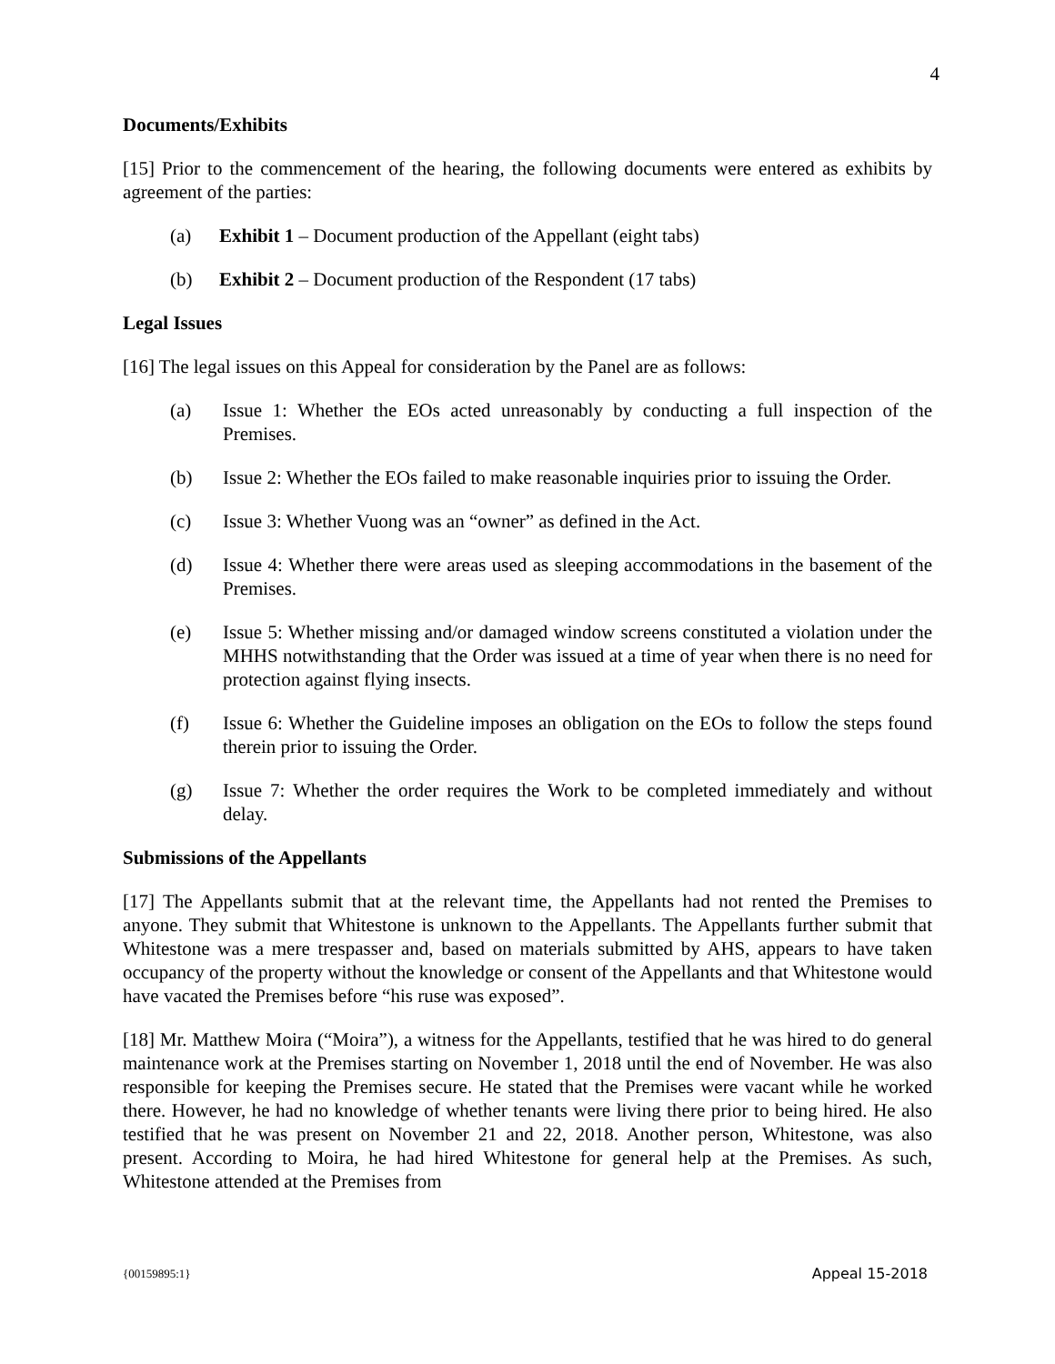4
Documents/Exhibits
[15] Prior to the commencement of the hearing, the following documents were entered as exhibits by agreement of the parties:
(a) Exhibit 1 – Document production of the Appellant (eight tabs)
(b) Exhibit 2 – Document production of the Respondent (17 tabs)
Legal Issues
[16] The legal issues on this Appeal for consideration by the Panel are as follows:
(a) Issue 1: Whether the EOs acted unreasonably by conducting a full inspection of the Premises.
(b) Issue 2: Whether the EOs failed to make reasonable inquiries prior to issuing the Order.
(c) Issue 3: Whether Vuong was an “owner” as defined in the Act.
(d) Issue 4: Whether there were areas used as sleeping accommodations in the basement of the Premises.
(e) Issue 5: Whether missing and/or damaged window screens constituted a violation under the MHHS notwithstanding that the Order was issued at a time of year when there is no need for protection against flying insects.
(f) Issue 6: Whether the Guideline imposes an obligation on the EOs to follow the steps found therein prior to issuing the Order.
(g) Issue 7: Whether the order requires the Work to be completed immediately and without delay.
Submissions of the Appellants
[17] The Appellants submit that at the relevant time, the Appellants had not rented the Premises to anyone. They submit that Whitestone is unknown to the Appellants. The Appellants further submit that Whitestone was a mere trespasser and, based on materials submitted by AHS, appears to have taken occupancy of the property without the knowledge or consent of the Appellants and that Whitestone would have vacated the Premises before “his ruse was exposed”.
[18] Mr. Matthew Moira (“Moira”), a witness for the Appellants, testified that he was hired to do general maintenance work at the Premises starting on November 1, 2018 until the end of November. He was also responsible for keeping the Premises secure. He stated that the Premises were vacant while he worked there. However, he had no knowledge of whether tenants were living there prior to being hired. He also testified that he was present on November 21 and 22, 2018. Another person, Whitestone, was also present. According to Moira, he had hired Whitestone for general help at the Premises. As such, Whitestone attended at the Premises from
{00159895:1} Appeal 15-2018